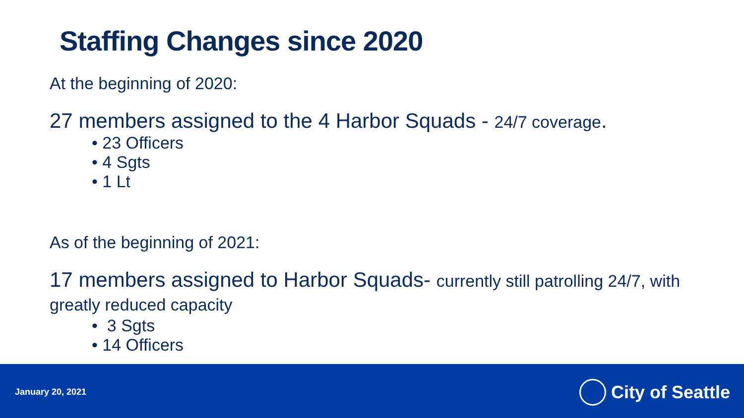Staffing Changes since 2020
At the beginning of 2020:
27 members assigned to the 4 Harbor Squads - 24/7 coverage.
• 23 Officers
• 4 Sgts
• 1 Lt
As of the beginning of 2021:
17 members assigned to Harbor Squads- currently still patrolling 24/7, with greatly reduced capacity
• 3 Sgts
• 14 Officers
January 20, 2021 City of Seattle